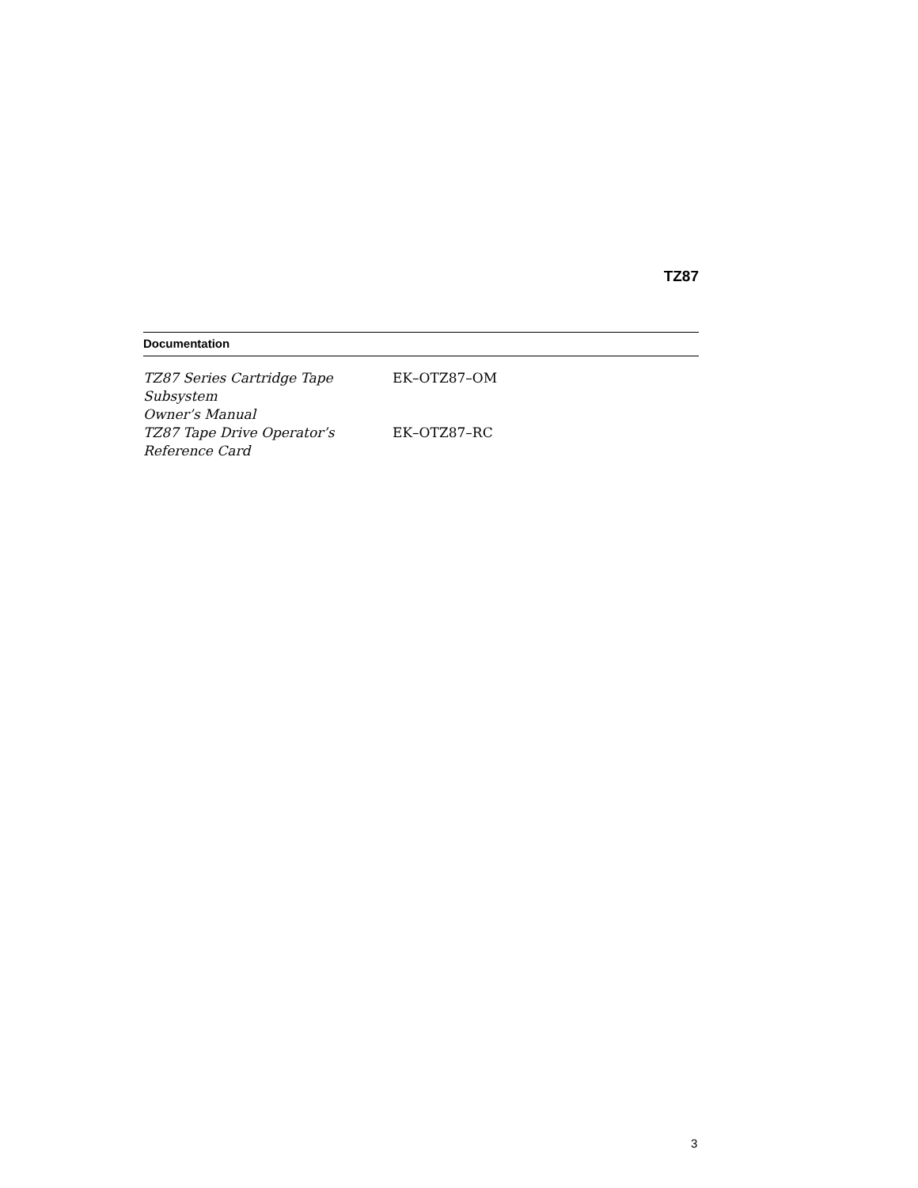TZ87
| Documentation | |
| --- | --- |
| TZ87 Series Cartridge Tape Subsystem Owner’s Manual | EK–OTZ87–OM |
| TZ87 Tape Drive Operator’s Reference Card | EK–OTZ87–RC |
3